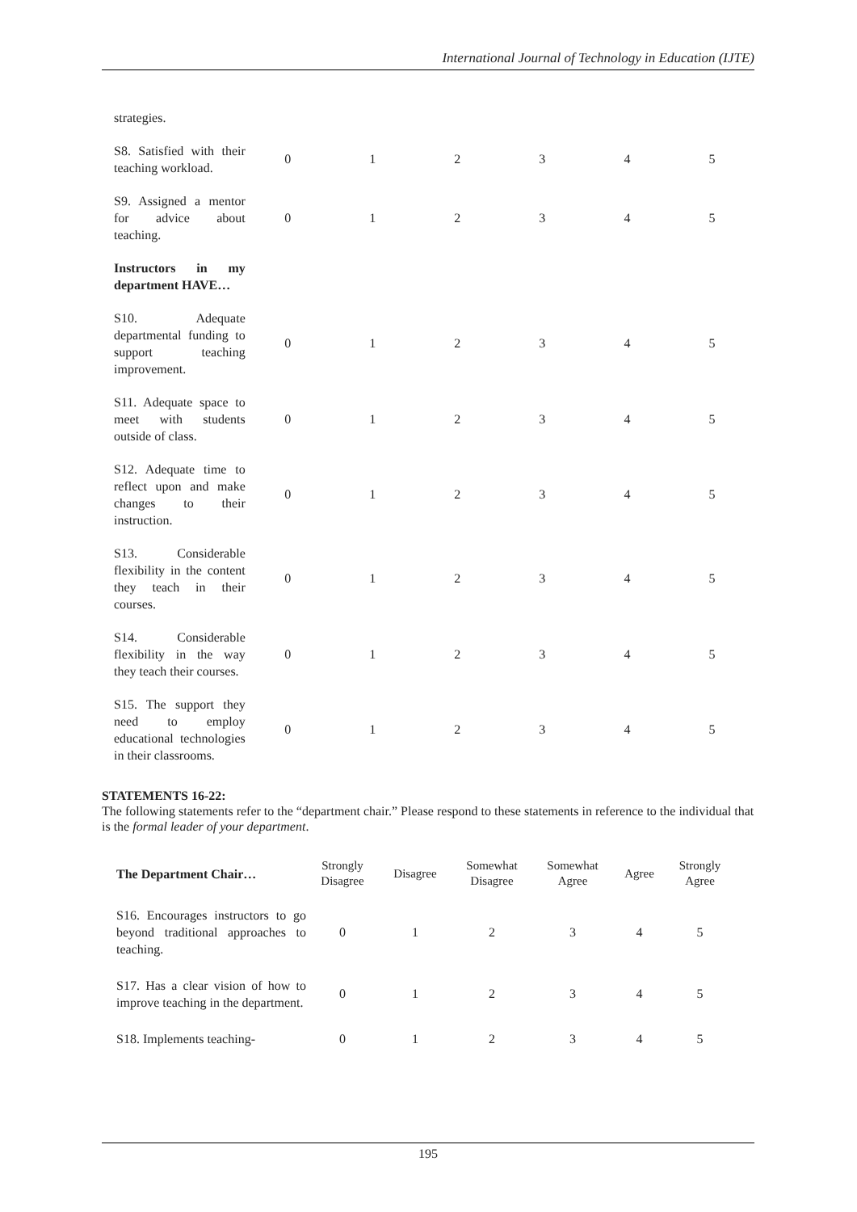International Journal of Technology in Education (IJTE)
| strategies. | | | | | | |
| S8. Satisfied with their teaching workload. | 0 | 1 | 2 | 3 | 4 | 5 |
| S9. Assigned a mentor for advice about teaching. | 0 | 1 | 2 | 3 | 4 | 5 |
| Instructors in my department HAVE… | | | | | | |
| S10. Adequate departmental funding to support teaching improvement. | 0 | 1 | 2 | 3 | 4 | 5 |
| S11. Adequate space to meet with students outside of class. | 0 | 1 | 2 | 3 | 4 | 5 |
| S12. Adequate time to reflect upon and make changes to their instruction. | 0 | 1 | 2 | 3 | 4 | 5 |
| S13. Considerable flexibility in the content they teach in their courses. | 0 | 1 | 2 | 3 | 4 | 5 |
| S14. Considerable flexibility in the way they teach their courses. | 0 | 1 | 2 | 3 | 4 | 5 |
| S15. The support they need to employ educational technologies in their classrooms. | 0 | 1 | 2 | 3 | 4 | 5 |
STATEMENTS 16-22:
The following statements refer to the “department chair.” Please respond to these statements in reference to the individual that is the formal leader of your department.
| The Department Chair… | Strongly Disagree | Disagree | Somewhat Disagree | Somewhat Agree | Agree | Strongly Agree |
| --- | --- | --- | --- | --- | --- | --- |
| S16. Encourages instructors to go beyond traditional approaches to teaching. | 0 | 1 | 2 | 3 | 4 | 5 |
| S17. Has a clear vision of how to improve teaching in the department. | 0 | 1 | 2 | 3 | 4 | 5 |
| S18. Implements teaching- | 0 | 1 | 2 | 3 | 4 | 5 |
195